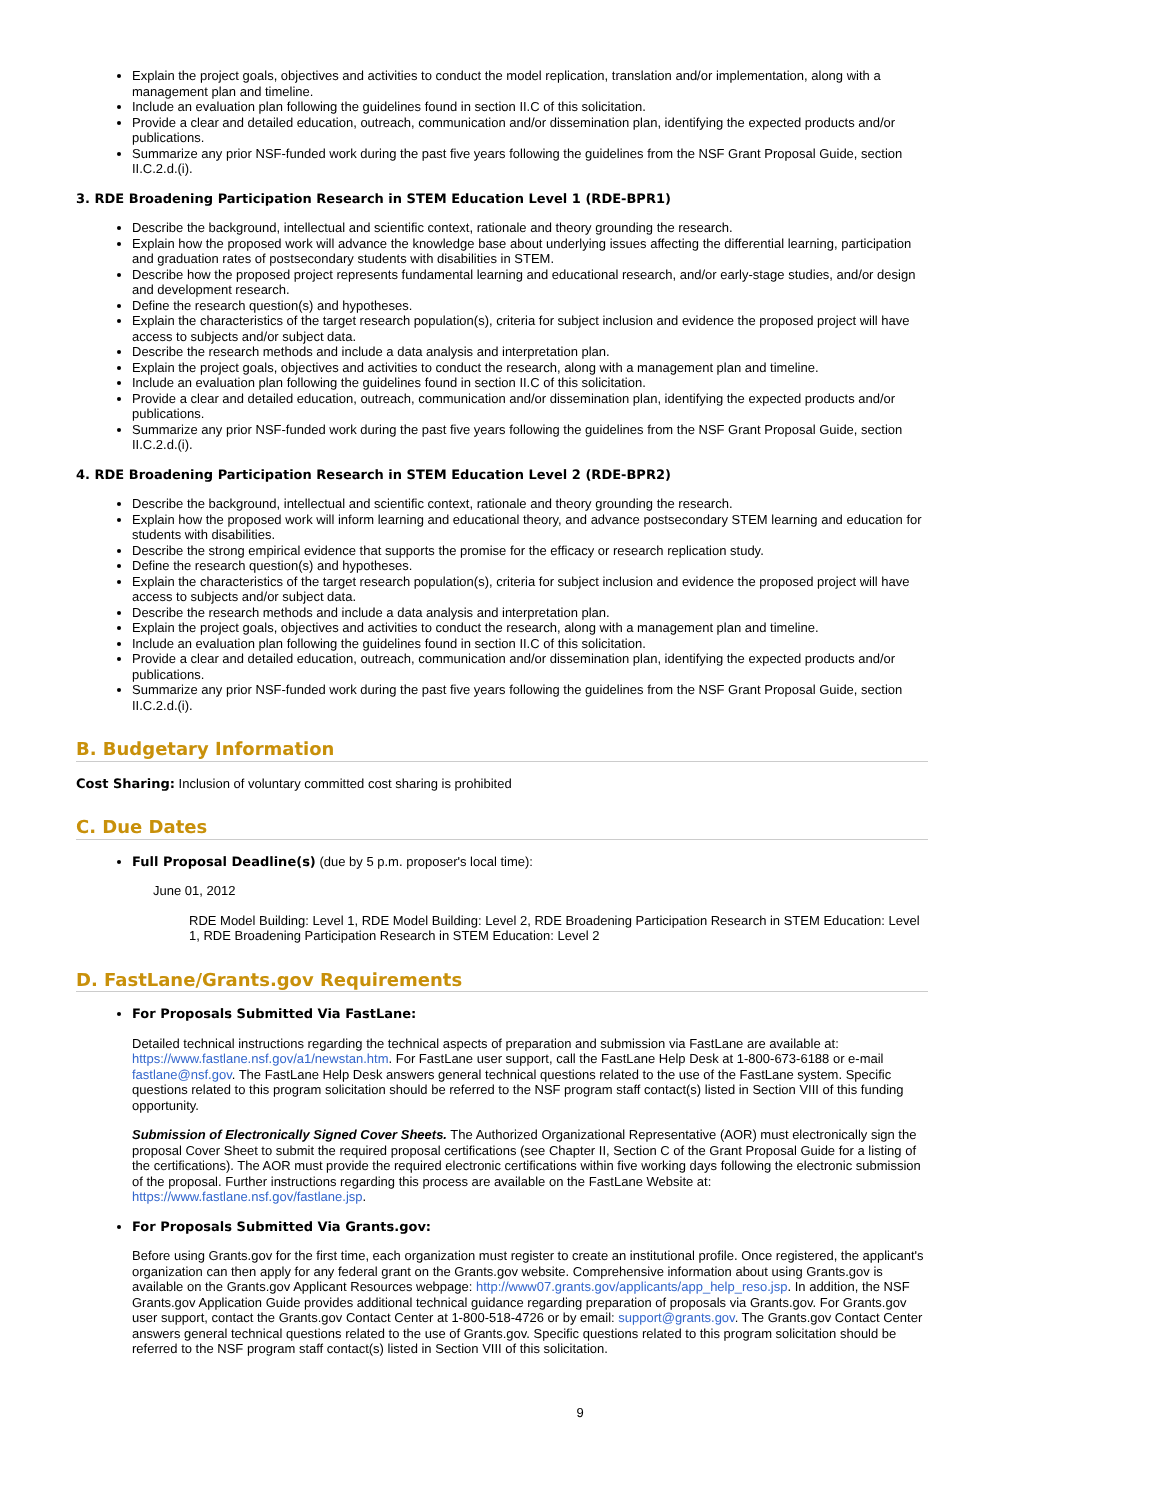Explain the project goals, objectives and activities to conduct the model replication, translation and/or implementation, along with a management plan and timeline.
Include an evaluation plan following the guidelines found in section II.C of this solicitation.
Provide a clear and detailed education, outreach, communication and/or dissemination plan, identifying the expected products and/or publications.
Summarize any prior NSF-funded work during the past five years following the guidelines from the NSF Grant Proposal Guide, section II.C.2.d.(i).
3. RDE Broadening Participation Research in STEM Education Level 1 (RDE-BPR1)
Describe the background, intellectual and scientific context, rationale and theory grounding the research.
Explain how the proposed work will advance the knowledge base about underlying issues affecting the differential learning, participation and graduation rates of postsecondary students with disabilities in STEM.
Describe how the proposed project represents fundamental learning and educational research, and/or early-stage studies, and/or design and development research.
Define the research question(s) and hypotheses.
Explain the characteristics of the target research population(s), criteria for subject inclusion and evidence the proposed project will have access to subjects and/or subject data.
Describe the research methods and include a data analysis and interpretation plan.
Explain the project goals, objectives and activities to conduct the research, along with a management plan and timeline.
Include an evaluation plan following the guidelines found in section II.C of this solicitation.
Provide a clear and detailed education, outreach, communication and/or dissemination plan, identifying the expected products and/or publications.
Summarize any prior NSF-funded work during the past five years following the guidelines from the NSF Grant Proposal Guide, section II.C.2.d.(i).
4. RDE Broadening Participation Research in STEM Education Level 2 (RDE-BPR2)
Describe the background, intellectual and scientific context, rationale and theory grounding the research.
Explain how the proposed work will inform learning and educational theory, and advance postsecondary STEM learning and education for students with disabilities.
Describe the strong empirical evidence that supports the promise for the efficacy or research replication study.
Define the research question(s) and hypotheses.
Explain the characteristics of the target research population(s), criteria for subject inclusion and evidence the proposed project will have access to subjects and/or subject data.
Describe the research methods and include a data analysis and interpretation plan.
Explain the project goals, objectives and activities to conduct the research, along with a management plan and timeline.
Include an evaluation plan following the guidelines found in section II.C of this solicitation.
Provide a clear and detailed education, outreach, communication and/or dissemination plan, identifying the expected products and/or publications.
Summarize any prior NSF-funded work during the past five years following the guidelines from the NSF Grant Proposal Guide, section II.C.2.d.(i).
B. Budgetary Information
Cost Sharing: Inclusion of voluntary committed cost sharing is prohibited
C. Due Dates
Full Proposal Deadline(s) (due by 5 p.m. proposer's local time):
June 01, 2012
RDE Model Building: Level 1, RDE Model Building: Level 2, RDE Broadening Participation Research in STEM Education: Level 1, RDE Broadening Participation Research in STEM Education: Level 2
D. FastLane/Grants.gov Requirements
For Proposals Submitted Via FastLane:
Detailed technical instructions regarding the technical aspects of preparation and submission via FastLane are available at: https://www.fastlane.nsf.gov/a1/newstan.htm. For FastLane user support, call the FastLane Help Desk at 1-800-673-6188 or e-mail fastlane@nsf.gov. The FastLane Help Desk answers general technical questions related to the use of the FastLane system. Specific questions related to this program solicitation should be referred to the NSF program staff contact(s) listed in Section VIII of this funding opportunity.
Submission of Electronically Signed Cover Sheets. The Authorized Organizational Representative (AOR) must electronically sign the proposal Cover Sheet to submit the required proposal certifications (see Chapter II, Section C of the Grant Proposal Guide for a listing of the certifications). The AOR must provide the required electronic certifications within five working days following the electronic submission of the proposal. Further instructions regarding this process are available on the FastLane Website at: https://www.fastlane.nsf.gov/fastlane.jsp.
For Proposals Submitted Via Grants.gov:
Before using Grants.gov for the first time, each organization must register to create an institutional profile. Once registered, the applicant's organization can then apply for any federal grant on the Grants.gov website. Comprehensive information about using Grants.gov is available on the Grants.gov Applicant Resources webpage: http://www07.grants.gov/applicants/app_help_reso.jsp. In addition, the NSF Grants.gov Application Guide provides additional technical guidance regarding preparation of proposals via Grants.gov. For Grants.gov user support, contact the Grants.gov Contact Center at 1-800-518-4726 or by email: support@grants.gov. The Grants.gov Contact Center answers general technical questions related to the use of Grants.gov. Specific questions related to this program solicitation should be referred to the NSF program staff contact(s) listed in Section VIII of this solicitation.
9